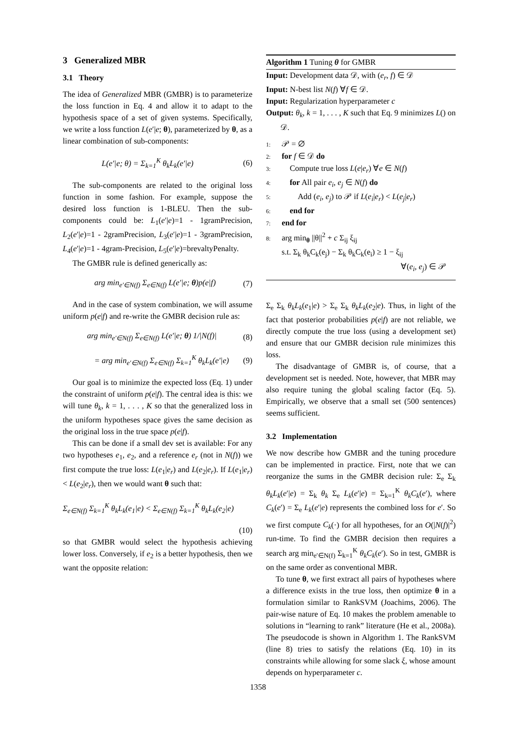3 Generalized MBR
3.1 Theory
The idea of Generalized MBR (GMBR) is to parameterize the loss function in Eq. 4 and allow it to adapt to the hypothesis space of a set of given systems. Specifically, we write a loss function L(e′|e; θ), parameterized by θ, as a linear combination of sub-components:
L(e′|e; θ) = Σ<sub>k=1</sub><sup>K</sup> θ<sub>k</sub>L<sub>k</sub>(e′|e) (6)
The sub-components are related to the original loss function in some fashion. For example, suppose the desired loss function is 1-BLEU. Then the sub-components could be: L<sub>1</sub>(e′|e)=1 - 1gramPrecision, L<sub>2</sub>(e′|e)=1 - 2gramPrecision, L<sub>3</sub>(e′|e)=1 - 3gramPrecision, L<sub>4</sub>(e′|e)=1 - 4gram-Precision, L<sub>5</sub>(e′|e)=brevaltyPenalty.
The GMBR rule is defined generically as:
arg min<sub>e′∈N(f)</sub> Σ<sub>e∈N(f)</sub> L(e′|e; θ)p(e|f) (7)
And in the case of system combination, we will assume uniform p(e|f) and re-write the GMBR decision rule as:
arg min<sub>e′∈N(f)</sub> Σ<sub>e∈N(f)</sub> L(e′|e; θ) 1/|N(f)| (8)
= arg min<sub>e′∈N(f)</sub> Σ<sub>e∈N(f)</sub> Σ<sub>k=1</sub><sup>K</sup> θ<sub>k</sub>L<sub>k</sub>(e′|e) (9)
Our goal is to minimize the expected loss (Eq. 1) under the constraint of uniform p(e|f). The central idea is this: we will tune θ<sub>k</sub>, k = 1, . . . , K so that the generalized loss in the uniform hypotheses space gives the same decision as the original loss in the true space p(e|f).
This can be done if a small dev set is available: For any two hypotheses e<sub>1</sub>, e<sub>2</sub>, and a reference e<sub>r</sub> (not in N(f)) we first compute the true loss: L(e<sub>1</sub>|e<sub>r</sub>) and L(e<sub>2</sub>|e<sub>r</sub>). If L(e<sub>1</sub>|e<sub>r</sub>) < L(e<sub>2</sub>|e<sub>r</sub>), then we would want θ such that:
Σ<sub>e∈N(f)</sub> Σ<sub>k=1</sub><sup>K</sup> θ<sub>k</sub>L<sub>k</sub>(e<sub>1</sub>|e) < Σ<sub>e∈N(f)</sub> Σ<sub>k=1</sub><sup>K</sup> θ<sub>k</sub>L<sub>k</sub>(e<sub>2</sub>|e)
(10)
so that GMBR would select the hypothesis achieving lower loss. Conversely, if e<sub>2</sub> is a better hypothesis, then we want the opposite relation:
Algorithm 1 Tuning θ for GMBR
Input: Development data 𝒟, with (e<sub>r</sub>, f) ∈ 𝒟
Input: N-best list N(f) ∀f ∈ 𝒟.
Input: Regularization hyperparameter c
Output: θ<sub>k</sub>, k = 1, . . . , K such that Eq. 9 minimizes L() on 𝒟.
1: 𝒫 = ∅
2: for f ∈ 𝒟 do
3: Compute true loss L(e|e<sub>r</sub>) ∀e ∈ N(f)
4: for All pair e<sub>i</sub>, e<sub>j</sub> ∈ N(f) do
5: Add (e<sub>i</sub>, e<sub>j</sub>) to 𝒫 if L(e<sub>i</sub>|e<sub>r</sub>) < L(e<sub>j</sub>|e<sub>r</sub>)
6: end for
7: end for
8: arg min<sub>θ</sub> ||θ||<sup>2</sup> + c Σ<sub>ij</sub> ξ<sub>ij</sub>
s.t. Σ<sub>k</sub> θ<sub>k</sub>C<sub>k</sub>(e<sub>j</sub>) − Σ<sub>k</sub> θ<sub>k</sub>C<sub>k</sub>(e<sub>i</sub>) ≥ 1 − ξ<sub>ij</sub>
∀(e<sub>i</sub>, e<sub>j</sub>) ∈ 𝒫
Σ<sub>e</sub> Σ<sub>k</sub> θ<sub>k</sub>L<sub>k</sub>(e<sub>1</sub>|e) > Σ<sub>e</sub> Σ<sub>k</sub> θ<sub>k</sub>L<sub>k</sub>(e<sub>2</sub>|e). Thus, in light of the fact that posterior probabilities p(e|f) are not reliable, we directly compute the true loss (using a development set) and ensure that our GMBR decision rule minimizes this loss.
The disadvantage of GMBR is, of course, that a development set is needed. Note, however, that MBR may also require tuning the global scaling factor (Eq. 5). Empirically, we observe that a small set (500 sentences) seems sufficient.
3.2 Implementation
We now describe how GMBR and the tuning procedure can be implemented in practice. First, note that we can reorganize the sums in the GMBR decision rule: Σ<sub>e</sub> Σ<sub>k</sub> θ<sub>k</sub>L<sub>k</sub>(e′|e) = Σ<sub>k</sub> θ<sub>k</sub> Σ<sub>e</sub> L<sub>k</sub>(e′|e) = Σ<sub>k=1</sub><sup>K</sup> θ<sub>k</sub>C<sub>k</sub>(e′), where C<sub>k</sub>(e′) = Σ<sub>e</sub> L<sub>k</sub>(e′|e) represents the combined loss for e′. So we first compute C<sub>k</sub>(·) for all hypotheses, for an O(|N(f)|<sup>2</sup>) run-time. To find the GMBR decision then requires a search arg min<sub>e′∈N(f)</sub> Σ<sub>k=1</sub><sup>K</sup> θ<sub>k</sub>C<sub>k</sub>(e′). So in test, GMBR is on the same order as conventional MBR.
To tune θ, we first extract all pairs of hypotheses where a difference exists in the true loss, then optimize θ in a formulation similar to RankSVM (Joachims, 2006). The pair-wise nature of Eq. 10 makes the problem amenable to solutions in “learning to rank” literature (He et al., 2008a). The pseudocode is shown in Algorithm 1. The RankSVM (line 8) tries to satisfy the relations (Eq. 10) in its constraints while allowing for some slack ξ, whose amount depends on hyperparameter c.
1358